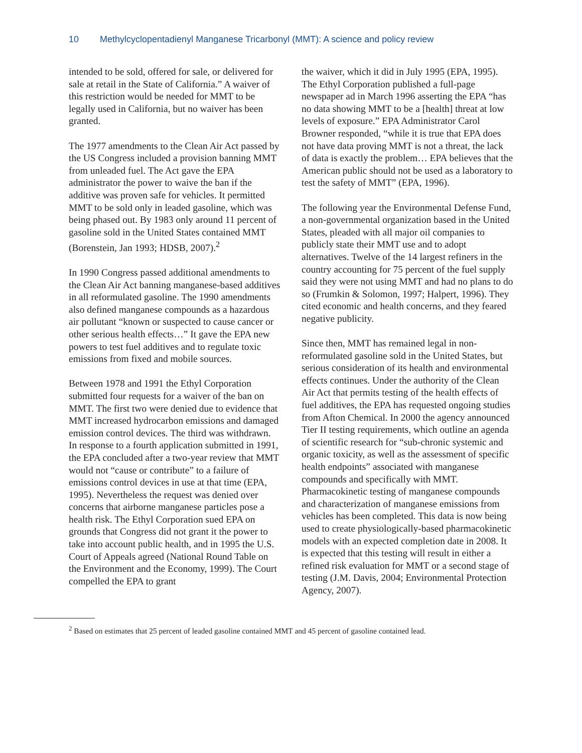10 Methylcyclopentadienyl Manganese Tricarbonyl (MMT): A science and policy review
intended to be sold, offered for sale, or delivered for sale at retail in the State of California.” A waiver of this restriction would be needed for MMT to be legally used in California, but no waiver has been granted.
The 1977 amendments to the Clean Air Act passed by the US Congress included a provision banning MMT from unleaded fuel. The Act gave the EPA administrator the power to waive the ban if the additive was proven safe for vehicles. It permitted MMT to be sold only in leaded gasoline, which was being phased out. By 1983 only around 11 percent of gasoline sold in the United States contained MMT (Borenstein, Jan 1993; HDSB, 2007).<sup>2</sup>
In 1990 Congress passed additional amendments to the Clean Air Act banning manganese-based additives in all reformulated gasoline. The 1990 amendments also defined manganese compounds as a hazardous air pollutant “known or suspected to cause cancer or other serious health effects…” It gave the EPA new powers to test fuel additives and to regulate toxic emissions from fixed and mobile sources.
Between 1978 and 1991 the Ethyl Corporation submitted four requests for a waiver of the ban on MMT. The first two were denied due to evidence that MMT increased hydrocarbon emissions and damaged emission control devices. The third was withdrawn. In response to a fourth application submitted in 1991, the EPA concluded after a two-year review that MMT would not “cause or contribute” to a failure of emissions control devices in use at that time (EPA, 1995). Nevertheless the request was denied over concerns that airborne manganese particles pose a health risk. The Ethyl Corporation sued EPA on grounds that Congress did not grant it the power to take into account public health, and in 1995 the U.S. Court of Appeals agreed (National Round Table on the Environment and the Economy, 1999). The Court compelled the EPA to grant
the waiver, which it did in July 1995 (EPA, 1995). The Ethyl Corporation published a full-page newspaper ad in March 1996 asserting the EPA “has no data showing MMT to be a [health] threat at low levels of exposure.” EPA Administrator Carol Browner responded, “while it is true that EPA does not have data proving MMT is not a threat, the lack of data is exactly the problem… EPA believes that the American public should not be used as a laboratory to test the safety of MMT” (EPA, 1996).
The following year the Environmental Defense Fund, a non-governmental organization based in the United States, pleaded with all major oil companies to publicly state their MMT use and to adopt alternatives. Twelve of the 14 largest refiners in the country accounting for 75 percent of the fuel supply said they were not using MMT and had no plans to do so (Frumkin & Solomon, 1997; Halpert, 1996). They cited economic and health concerns, and they feared negative publicity.
Since then, MMT has remained legal in non-reformulated gasoline sold in the United States, but serious consideration of its health and environmental effects continues. Under the authority of the Clean Air Act that permits testing of the health effects of fuel additives, the EPA has requested ongoing studies from Afton Chemical. In 2000 the agency announced Tier II testing requirements, which outline an agenda of scientific research for “sub-chronic systemic and organic toxicity, as well as the assessment of specific health endpoints” associated with manganese compounds and specifically with MMT. Pharmacokinetic testing of manganese compounds and characterization of manganese emissions from vehicles has been completed. This data is now being used to create physiologically-based pharmacokinetic models with an expected completion date in 2008. It is expected that this testing will result in either a refined risk evaluation for MMT or a second stage of testing (J.M. Davis, 2004; Environmental Protection Agency, 2007).
<sup>2</sup> Based on estimates that 25 percent of leaded gasoline contained MMT and 45 percent of gasoline contained lead.